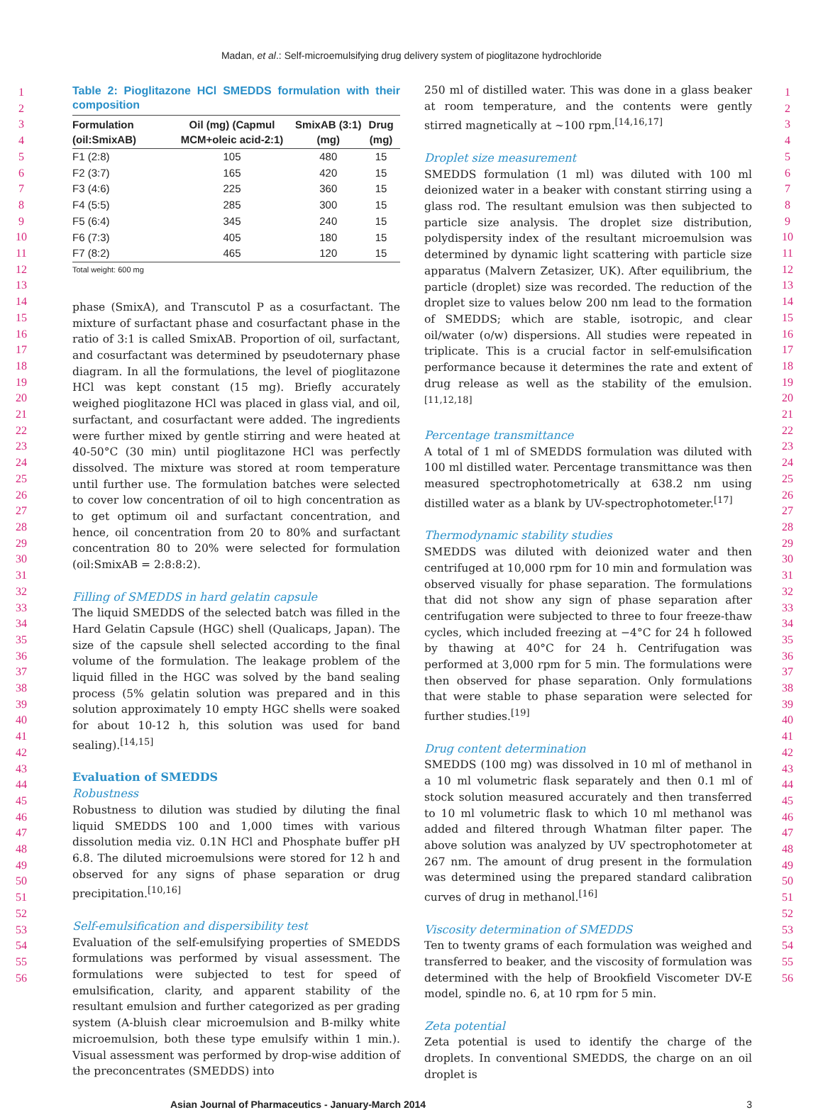Madan, et al.: Self-microemulsifying drug delivery system of pioglitazone hydrochloride
1
2
3
4
5
6
7
8
9
10
11
12
13
14
15
16
17
18
19
20
21
22
23
24
25
26
27
28
29
30
31
32
33
34
35
36
37
38
39
40
41
42
43
44
45
46
47
48
49
50
51
52
53
54
55
56
Table 2: Pioglitazone HCl SMEDDS formulation with their composition
| Formulation (oil:SmixAB) | Oil (mg) (Capmul MCM+oleic acid-2:1) | SmixAB (3:1) (mg) | Drug (mg) |
| --- | --- | --- | --- |
| F1 (2:8) | 105 | 480 | 15 |
| F2 (3:7) | 165 | 420 | 15 |
| F3 (4:6) | 225 | 360 | 15 |
| F4 (5:5) | 285 | 300 | 15 |
| F5 (6:4) | 345 | 240 | 15 |
| F6 (7:3) | 405 | 180 | 15 |
| F7 (8:2) | 465 | 120 | 15 |
Total weight: 600 mg
phase (SmixA), and Transcutol P as a cosurfactant. The mixture of surfactant phase and cosurfactant phase in the ratio of 3:1 is called SmixAB. Proportion of oil, surfactant, and cosurfactant was determined by pseudoternary phase diagram. In all the formulations, the level of pioglitazone HCl was kept constant (15 mg). Briefly accurately weighed pioglitazone HCl was placed in glass vial, and oil, surfactant, and cosurfactant were added. The ingredients were further mixed by gentle stirring and were heated at 40-50°C (30 min) until pioglitazone HCl was perfectly dissolved. The mixture was stored at room temperature until further use. The formulation batches were selected to cover low concentration of oil to high concentration as to get optimum oil and surfactant concentration, and hence, oil concentration from 20 to 80% and surfactant concentration 80 to 20% were selected for formulation (oil:SmixAB = 2:8:8:2).
Filling of SMEDDS in hard gelatin capsule
The liquid SMEDDS of the selected batch was filled in the Hard Gelatin Capsule (HGC) shell (Qualicaps, Japan). The size of the capsule shell selected according to the final volume of the formulation. The leakage problem of the liquid filled in the HGC was solved by the band sealing process (5% gelatin solution was prepared and in this solution approximately 10 empty HGC shells were soaked for about 10-12 h, this solution was used for band sealing).<sup>[14,15]</sup>
Evaluation of SMEDDS
Robustness
Robustness to dilution was studied by diluting the final liquid SMEDDS 100 and 1,000 times with various dissolution media viz. 0.1N HCl and Phosphate buffer pH 6.8. The diluted microemulsions were stored for 12 h and observed for any signs of phase separation or drug precipitation.<sup>[10,16]</sup>
Self-emulsification and dispersibility test
Evaluation of the self-emulsifying properties of SMEDDS formulations was performed by visual assessment. The formulations were subjected to test for speed of emulsification, clarity, and apparent stability of the resultant emulsion and further categorized as per grading system (A-bluish clear microemulsion and B-milky white microemulsion, both these type emulsify within 1 min.). Visual assessment was performed by drop-wise addition of the preconcentrates (SMEDDS) into
250 ml of distilled water. This was done in a glass beaker at room temperature, and the contents were gently stirred magnetically at ~100 rpm.<sup>[14,16,17]</sup>
Droplet size measurement
SMEDDS formulation (1 ml) was diluted with 100 ml deionized water in a beaker with constant stirring using a glass rod. The resultant emulsion was then subjected to particle size analysis. The droplet size distribution, polydispersity index of the resultant microemulsion was determined by dynamic light scattering with particle size apparatus (Malvern Zetasizer, UK). After equilibrium, the particle (droplet) size was recorded. The reduction of the droplet size to values below 200 nm lead to the formation of SMEDDS; which are stable, isotropic, and clear oil/water (o/w) dispersions. All studies were repeated in triplicate. This is a crucial factor in self-emulsification performance because it determines the rate and extent of drug release as well as the stability of the emulsion.<sup>[11,12,18]</sup>
Percentage transmittance
A total of 1 ml of SMEDDS formulation was diluted with 100 ml distilled water. Percentage transmittance was then measured spectrophotometrically at 638.2 nm using distilled water as a blank by UV-spectrophotometer.<sup>[17]</sup>
Thermodynamic stability studies
SMEDDS was diluted with deionized water and then centrifuged at 10,000 rpm for 10 min and formulation was observed visually for phase separation. The formulations that did not show any sign of phase separation after centrifugation were subjected to three to four freeze-thaw cycles, which included freezing at −4°C for 24 h followed by thawing at 40°C for 24 h. Centrifugation was performed at 3,000 rpm for 5 min. The formulations were then observed for phase separation. Only formulations that were stable to phase separation were selected for further studies.<sup>[19]</sup>
Drug content determination
SMEDDS (100 mg) was dissolved in 10 ml of methanol in a 10 ml volumetric flask separately and then 0.1 ml of stock solution measured accurately and then transferred to 10 ml volumetric flask to which 10 ml methanol was added and filtered through Whatman filter paper. The above solution was analyzed by UV spectrophotometer at 267 nm. The amount of drug present in the formulation was determined using the prepared standard calibration curves of drug in methanol.<sup>[16]</sup>
Viscosity determination of SMEDDS
Ten to twenty grams of each formulation was weighed and transferred to beaker, and the viscosity of formulation was determined with the help of Brookfield Viscometer DV-E model, spindle no. 6, at 10 rpm for 5 min.
Zeta potential
Zeta potential is used to identify the charge of the droplets. In conventional SMEDDS, the charge on an oil droplet is
1
2
3
4
5
6
7
8
9
10
11
12
13
14
15
16
17
18
19
20
21
22
23
24
25
26
27
28
29
30
31
32
33
34
35
36
37
38
39
40
41
42
43
44
45
46
47
48
49
50
51
52
53
54
55
56
Asian Journal of Pharmaceutics - January-March 2014 3